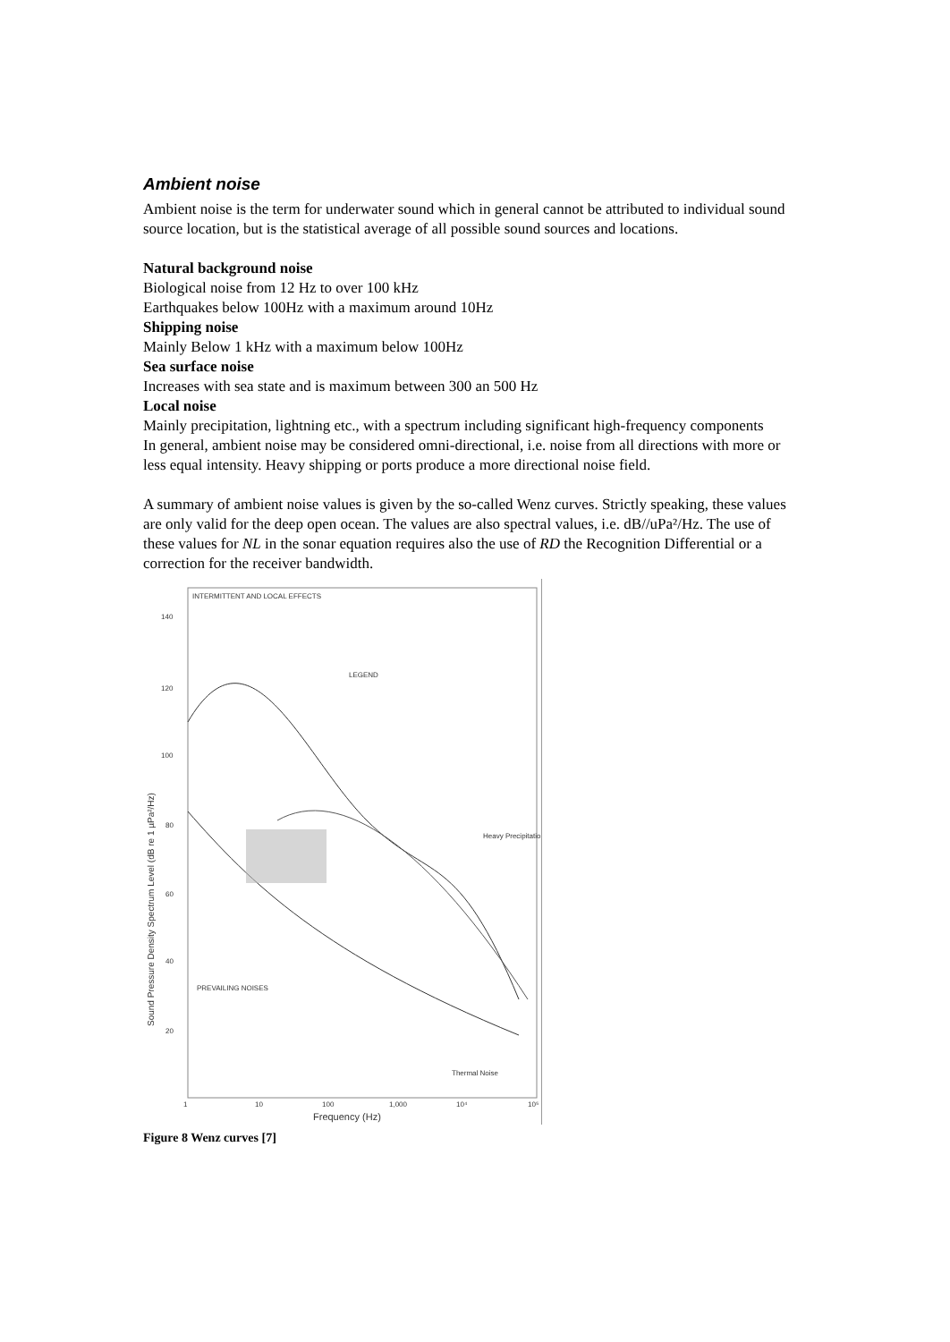Ambient noise
Ambient noise is the term for underwater sound which in general cannot be attributed to individual sound source location, but is the statistical average of all possible sound sources and locations.
Natural background noise
Biological noise from 12 Hz to over 100 kHz
Earthquakes below 100Hz with a maximum around 10Hz
Shipping noise
Mainly Below 1 kHz with a maximum below 100Hz
Sea surface noise
Increases with sea state and is maximum between 300 an 500 Hz
Local noise
Mainly precipitation, lightning etc., with a spectrum including significant high-frequency components
In general, ambient noise may be considered omni-directional, i.e. noise from all directions with more or less equal intensity. Heavy shipping or ports produce a more directional noise field.
A summary of ambient noise values is given by the so-called Wenz curves. Strictly speaking, these values are only valid for the deep open ocean. The values are also spectral values, i.e. dB//uPa²/Hz. The use of these values for NL in the sonar equation requires also the use of RD the Recognition Differential or a correction for the receiver bandwidth.
INTERMITTENT AND LOCAL EFFECTS
LEGEND
140
120
100
80
60
40
20
PREVAILING NOISES
Heavy Precipitation
Thermal Noise
1
10
100
1,000
10⁴
10⁵
Frequency (Hz)
Sound Pressure Density Spectrum Level (dB re 1 µPa²/Hz)
Figure 8 Wenz curves [7]